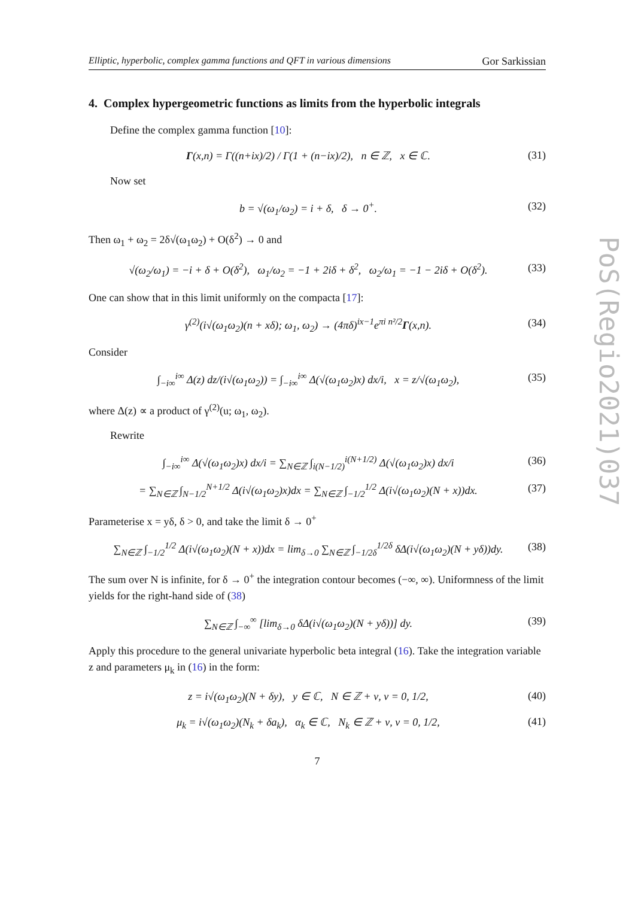Elliptic, hyperbolic, complex gamma functions and QFT in various dimensions Gor Sarkissian
4. Complex hypergeometric functions as limits from the hyperbolic integrals
Define the complex gamma function [10]:
Γ(x,n) = Γ((n+ix)/2) / Γ(1 + (n−ix)/2), n ∈ ℤ, x ∈ ℂ. (31)
Now set
b = √(ω<sub>1</sub>/ω<sub>2</sub>) = i + δ, δ → 0<sup>+</sup>. (32)
Then ω<sub>1</sub> + ω<sub>2</sub> = 2δ√(ω<sub>1</sub>ω<sub>2</sub>) + O(δ<sup>2</sup>) → 0 and
√(ω<sub>2</sub>/ω<sub>1</sub>) = −i + δ + O(δ<sup>2</sup>), ω<sub>1</sub>/ω<sub>2</sub> = −1 + 2iδ + δ<sup>2</sup>, ω<sub>2</sub>/ω<sub>1</sub> = −1 − 2iδ + O(δ<sup>2</sup>). (33)
One can show that in this limit uniformly on the compacta [17]:
γ<sup>(2)</sup>(i√(ω<sub>1</sub>ω<sub>2</sub>)(n + xδ); ω<sub>1</sub>, ω<sub>2</sub>) → (4πδ)<sup>ix−1</sup>e<sup>πi n²/2</sup>Γ(x,n). (34)
Consider
∫<sub>−i∞</sub><sup>i∞</sup> Δ(z) dz/(i√(ω<sub>1</sub>ω<sub>2</sub>)) = ∫<sub>−i∞</sub><sup>i∞</sup> Δ(√(ω<sub>1</sub>ω<sub>2</sub>)x) dx/i, x = z/√(ω<sub>1</sub>ω<sub>2</sub>), (35)
where Δ(z) ∝ a product of γ<sup>(2)</sup>(u; ω<sub>1</sub>, ω<sub>2</sub>).
Rewrite
∫<sub>−i∞</sub><sup>i∞</sup> Δ(√(ω<sub>1</sub>ω<sub>2</sub>)x) dx/i = ∑<sub>N∈ℤ</sub> ∫<sub>i(N−1/2)</sub><sup>i(N+1/2)</sup> Δ(√(ω<sub>1</sub>ω<sub>2</sub>)x) dx/i (36)
= ∑<sub>N∈ℤ</sub> ∫<sub>N−1/2</sub><sup>N+1/2</sup> Δ(i√(ω<sub>1</sub>ω<sub>2</sub>)x)dx = ∑<sub>N∈ℤ</sub> ∫<sub>−1/2</sub><sup>1/2</sup> Δ(i√(ω<sub>1</sub>ω<sub>2</sub>)(N + x))dx. (37)
Parameterise x = yδ, δ > 0, and take the limit δ → 0<sup>+</sup>
∑<sub>N∈ℤ</sub> ∫<sub>−1/2</sub><sup>1/2</sup> Δ(i√(ω<sub>1</sub>ω<sub>2</sub>)(N + x))dx = lim<sub>δ→0</sub> ∑<sub>N∈ℤ</sub> ∫<sub>−1/2δ</sub><sup>1/2δ</sup> δΔ(i√(ω<sub>1</sub>ω<sub>2</sub>)(N + yδ))dy. (38)
The sum over N is infinite, for δ → 0<sup>+</sup> the integration contour becomes (−∞, ∞). Uniformness of the limit yields for the right-hand side of (38)
∑<sub>N∈ℤ</sub> ∫<sub>−∞</sub><sup>∞</sup> [lim<sub>δ→0</sub> δΔ(i√(ω<sub>1</sub>ω<sub>2</sub>)(N + yδ))] dy. (39)
Apply this procedure to the general univariate hyperbolic beta integral (16). Take the integration variable z and parameters μ<sub>k</sub> in (16) in the form:
z = i√(ω<sub>1</sub>ω<sub>2</sub>)(N + δy), y ∈ ℂ, N ∈ ℤ + ν, ν = 0, 1/2, (40)
μ<sub>k</sub> = i√(ω<sub>1</sub>ω<sub>2</sub>)(N<sub>k</sub> + δa<sub>k</sub>), α<sub>k</sub> ∈ ℂ, N<sub>k</sub> ∈ ℤ + ν, ν = 0, 1/2, (41)
7
PoS(Regio2021)037